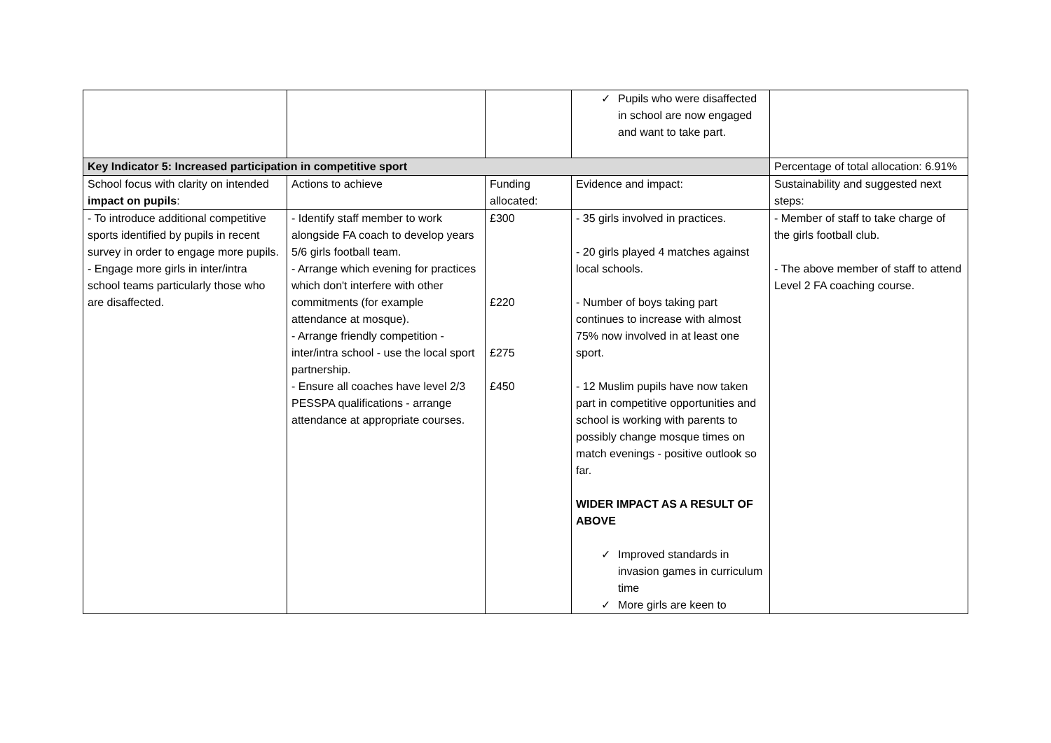| | | | ✓ Pupils who were disaffected in school are now engaged and want to take part. | |
| Key Indicator 5: Increased participation in competitive sport | | | | Percentage of total allocation: 6.91% |
| School focus with clarity on intended impact on pupils : | Actions to achieve | Funding allocated: | Evidence and impact: | Sustainability and suggested next steps: |
| - To introduce additional competitive sports identified by pupils in recent survey in order to engage more pupils. - Engage more girls in inter/intra school teams particularly those who are disaffected. | - Identify staff member to work alongside FA coach to develop years 5/6 girls football team. - Arrange which evening for practices which don't interfere with other commitments (for example attendance at mosque). - Arrange friendly competition - inter/intra school - use the local sport partnership. - Ensure all coaches have level 2/3 PESSPA qualifications - arrange attendance at appropriate courses. | £300 £220 £275 £450 | - 35 girls involved in practices. - 20 girls played 4 matches against local schools. - Number of boys taking part continues to increase with almost 75% now involved in at least one sport. - 12 Muslim pupils have now taken part in competitive opportunities and school is working with parents to possibly change mosque times on match evenings - positive outlook so far. WIDER IMPACT AS A RESULT OF ABOVE ✓ Improved standards in invasion games in curriculum time ✓ More girls are keen to | - Member of staff to take charge of the girls football club. - The above member of staff to attend Level 2 FA coaching course. |